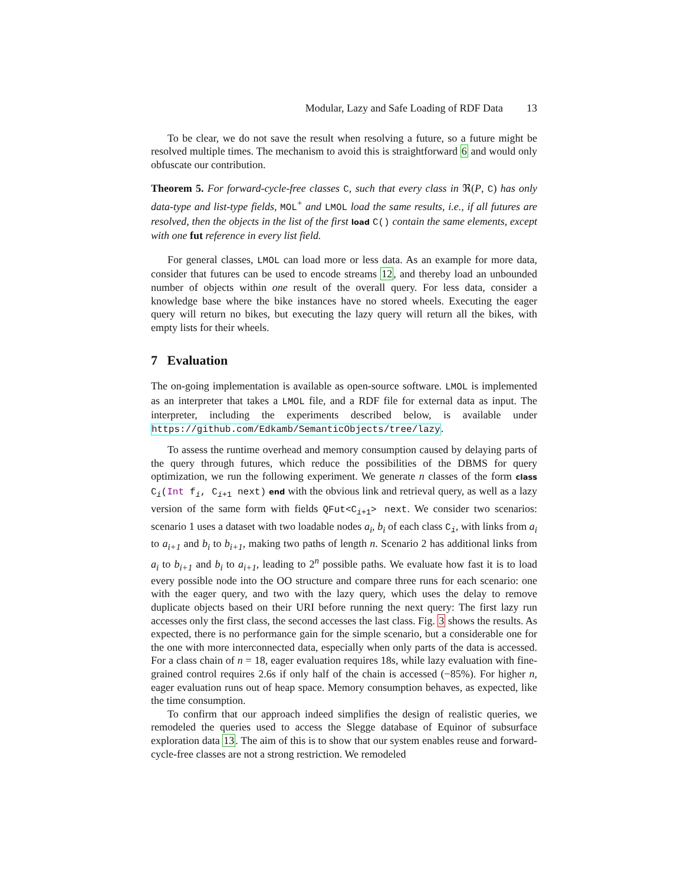Modular, Lazy and Safe Loading of RDF Data 13
To be clear, we do not save the result when resolving a future, so a future might be resolved multiple times. The mechanism to avoid this is straightforward 6 and would only obfuscate our contribution.
Theorem 5. For forward-cycle-free classes C, such that every class in ℜ(P, C) has only data-type and list-type fields, MOL<sup>+</sup> and LMOL load the same results, i.e., if all futures are resolved, then the objects in the list of the first load C() contain the same elements, except with one fut reference in every list field.
For general classes, LMOL can load more or less data. As an example for more data, consider that futures can be used to encode streams 12, and thereby load an unbounded number of objects within one result of the overall query. For less data, consider a knowledge base where the bike instances have no stored wheels. Executing the eager query will return no bikes, but executing the lazy query will return all the bikes, with empty lists for their wheels.
7 Evaluation
The on-going implementation is available as open-source software. LMOL is implemented as an interpreter that takes a LMOL file, and a RDF file for external data as input. The interpreter, including the experiments described below, is available under https://github.com/Edkamb/SemanticObjects/tree/lazy.
To assess the runtime overhead and memory consumption caused by delaying parts of the query through futures, which reduce the possibilities of the DBMS for query optimization, we run the following experiment. We generate n classes of the form class C<sub>i</sub>(Int f<sub>i</sub>, C<sub>i+1</sub> next) end with the obvious link and retrieval query, as well as a lazy version of the same form with fields QFut<C<sub>i+1</sub>> next. We consider two scenarios: scenario 1 uses a dataset with two loadable nodes a<sub>i</sub>, b<sub>i</sub> of each class C<sub>i</sub>, with links from a<sub>i</sub> to a<sub>i+1</sub> and b<sub>i</sub> to b<sub>i+1</sub>, making two paths of length n. Scenario 2 has additional links from a<sub>i</sub> to b<sub>i+1</sub> and b<sub>i</sub> to a<sub>i+1</sub>, leading to 2<sup>n</sup> possible paths. We evaluate how fast it is to load every possible node into the OO structure and compare three runs for each scenario: one with the eager query, and two with the lazy query, which uses the delay to remove duplicate objects based on their URI before running the next query: The first lazy run accesses only the first class, the second accesses the last class. Fig. 3 shows the results. As expected, there is no performance gain for the simple scenario, but a considerable one for the one with more interconnected data, especially when only parts of the data is accessed. For a class chain of n = 18, eager evaluation requires 18s, while lazy evaluation with fine-grained control requires 2.6s if only half of the chain is accessed (−85%). For higher n, eager evaluation runs out of heap space. Memory consumption behaves, as expected, like the time consumption.
To confirm that our approach indeed simplifies the design of realistic queries, we remodeled the queries used to access the Slegge database of Equinor of subsurface exploration data 13. The aim of this is to show that our system enables reuse and forward-cycle-free classes are not a strong restriction. We remodeled